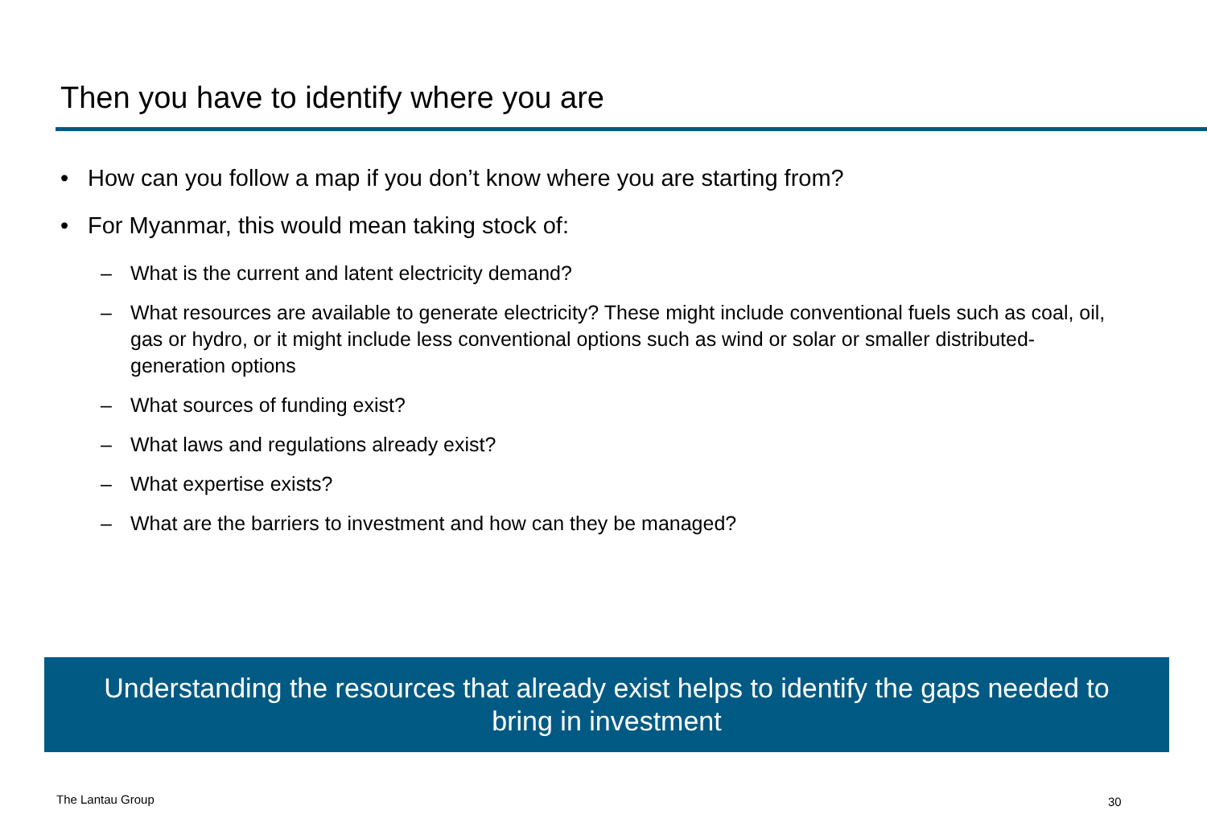Then you have to identify where you are
• How can you follow a map if you don’t know where you are starting from?
• For Myanmar, this would mean taking stock of:
– What is the current and latent electricity demand?
– What resources are available to generate electricity? These might include conventional fuels such as coal, oil, gas or hydro, or it might include less conventional options such as wind or solar or smaller distributed-generation options
– What sources of funding exist?
– What laws and regulations already exist?
– What expertise exists?
– What are the barriers to investment and how can they be managed?
Understanding the resources that already exist helps to identify the gaps needed to bring in investment
The Lantau Group 30